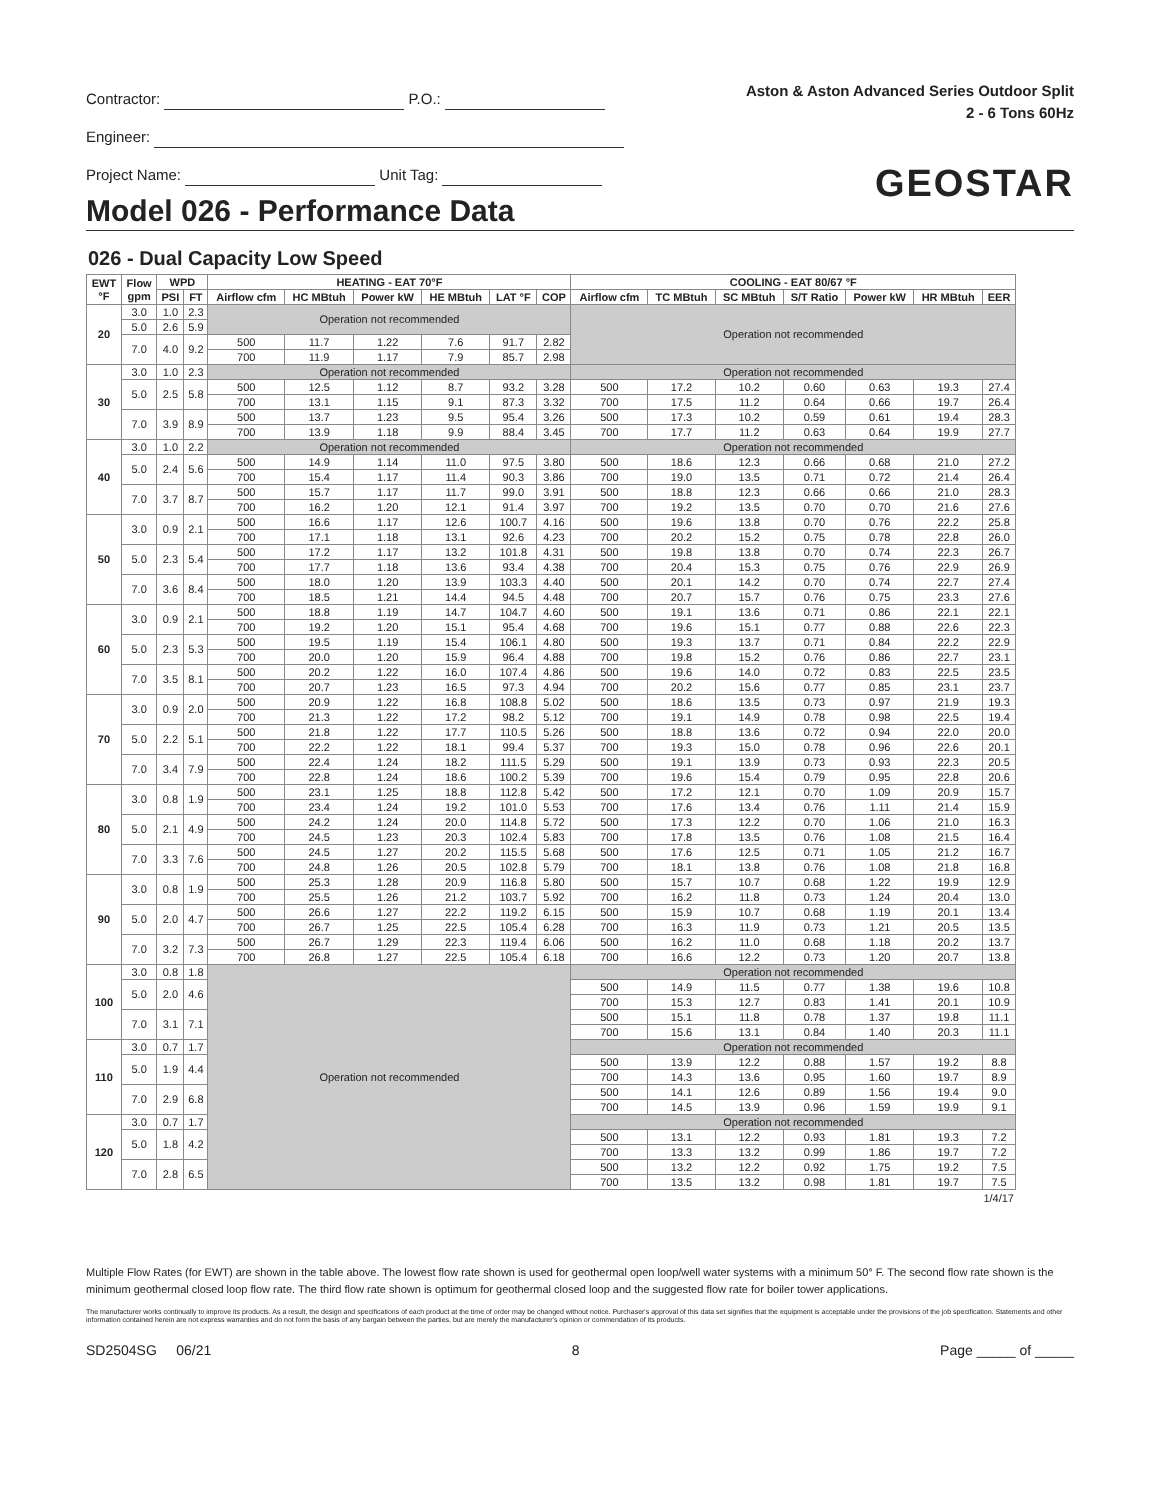Contractor: P.O.:
Engineer:
Project Name: Unit Tag:
Aston & Aston Advanced Series Outdoor Split
2 - 6 Tons 60Hz
GEOSTAR
Model 026 - Performance Data
026 - Dual Capacity Low Speed
| EWT °F | Flow gpm | WPD | | HEATING - EAT 70°F | | | | | | COOLING - EAT 80/67 °F | | | | | | |
| --- | --- | --- | --- | --- | --- | --- | --- | --- | --- | --- | --- | --- | --- | --- | --- | --- |
| | | PSI | FT | Airflow cfm | HC MBtuh | Power kW | HE MBtuh | LAT °F | COP | Airflow cfm | TC MBtuh | SC MBtuh | S/T Ratio | Power kW | HR MBtuh | EER |
| 20 | 3.0 | 1.0 | 2.3 | Operation not recommended | | | | | | Operation not recommended | | | | | | |
| | 5.0 | 2.6 | 5.9 | | | | | | | | | | | | | |
| | 7.0 | 4.0 | 9.2 | 500 | 11.7 | 1.22 | 7.6 | 91.7 | 2.82 | | | | | | | |
| | | | | 700 | 11.9 | 1.17 | 7.9 | 85.7 | 2.98 | | | | | | | |
| 30 | 3.0 | 1.0 | 2.3 | Operation not recommended | | | | | | Operation not recommended | | | | | | |
| | 5.0 | 2.5 | 5.8 | 500 | 12.5 | 1.12 | 8.7 | 93.2 | 3.28 | 500 | 17.2 | 10.2 | 0.60 | 0.63 | 19.3 | 27.4 |
| | | | | 700 | 13.1 | 1.15 | 9.1 | 87.3 | 3.32 | 700 | 17.5 | 11.2 | 0.64 | 0.66 | 19.7 | 26.4 |
| | 7.0 | 3.9 | 8.9 | 500 | 13.7 | 1.23 | 9.5 | 95.4 | 3.26 | 500 | 17.3 | 10.2 | 0.59 | 0.61 | 19.4 | 28.3 |
| | | | | 700 | 13.9 | 1.18 | 9.9 | 88.4 | 3.45 | 700 | 17.7 | 11.2 | 0.63 | 0.64 | 19.9 | 27.7 |
| 40 | 3.0 | 1.0 | 2.2 | Operation not recommended | | | | | | Operation not recommended | | | | | | |
| | 5.0 | 2.4 | 5.6 | 500 | 14.9 | 1.14 | 11.0 | 97.5 | 3.80 | 500 | 18.6 | 12.3 | 0.66 | 0.68 | 21.0 | 27.2 |
| | | | | 700 | 15.4 | 1.17 | 11.4 | 90.3 | 3.86 | 700 | 19.0 | 13.5 | 0.71 | 0.72 | 21.4 | 26.4 |
| | 7.0 | 3.7 | 8.7 | 500 | 15.7 | 1.17 | 11.7 | 99.0 | 3.91 | 500 | 18.8 | 12.3 | 0.66 | 0.66 | 21.0 | 28.3 |
| | | | | 700 | 16.2 | 1.20 | 12.1 | 91.4 | 3.97 | 700 | 19.2 | 13.5 | 0.70 | 0.70 | 21.6 | 27.6 |
| 50 | 3.0 | 0.9 | 2.1 | 500 | 16.6 | 1.17 | 12.6 | 100.7 | 4.16 | 500 | 19.6 | 13.8 | 0.70 | 0.76 | 22.2 | 25.8 |
| | | | | 700 | 17.1 | 1.18 | 13.1 | 92.6 | 4.23 | 700 | 20.2 | 15.2 | 0.75 | 0.78 | 22.8 | 26.0 |
| | 5.0 | 2.3 | 5.4 | 500 | 17.2 | 1.17 | 13.2 | 101.8 | 4.31 | 500 | 19.8 | 13.8 | 0.70 | 0.74 | 22.3 | 26.7 |
| | | | | 700 | 17.7 | 1.18 | 13.6 | 93.4 | 4.38 | 700 | 20.4 | 15.3 | 0.75 | 0.76 | 22.9 | 26.9 |
| | 7.0 | 3.6 | 8.4 | 500 | 18.0 | 1.20 | 13.9 | 103.3 | 4.40 | 500 | 20.1 | 14.2 | 0.70 | 0.74 | 22.7 | 27.4 |
| | | | | 700 | 18.5 | 1.21 | 14.4 | 94.5 | 4.48 | 700 | 20.7 | 15.7 | 0.76 | 0.75 | 23.3 | 27.6 |
| 60 | 3.0 | 0.9 | 2.1 | 500 | 18.8 | 1.19 | 14.7 | 104.7 | 4.60 | 500 | 19.1 | 13.6 | 0.71 | 0.86 | 22.1 | 22.1 |
| | | | | 700 | 19.2 | 1.20 | 15.1 | 95.4 | 4.68 | 700 | 19.6 | 15.1 | 0.77 | 0.88 | 22.6 | 22.3 |
| | 5.0 | 2.3 | 5.3 | 500 | 19.5 | 1.19 | 15.4 | 106.1 | 4.80 | 500 | 19.3 | 13.7 | 0.71 | 0.84 | 22.2 | 22.9 |
| | | | | 700 | 20.0 | 1.20 | 15.9 | 96.4 | 4.88 | 700 | 19.8 | 15.2 | 0.76 | 0.86 | 22.7 | 23.1 |
| | 7.0 | 3.5 | 8.1 | 500 | 20.2 | 1.22 | 16.0 | 107.4 | 4.86 | 500 | 19.6 | 14.0 | 0.72 | 0.83 | 22.5 | 23.5 |
| | | | | 700 | 20.7 | 1.23 | 16.5 | 97.3 | 4.94 | 700 | 20.2 | 15.6 | 0.77 | 0.85 | 23.1 | 23.7 |
| 70 | 3.0 | 0.9 | 2.0 | 500 | 20.9 | 1.22 | 16.8 | 108.8 | 5.02 | 500 | 18.6 | 13.5 | 0.73 | 0.97 | 21.9 | 19.3 |
| | | | | 700 | 21.3 | 1.22 | 17.2 | 98.2 | 5.12 | 700 | 19.1 | 14.9 | 0.78 | 0.98 | 22.5 | 19.4 |
| | 5.0 | 2.2 | 5.1 | 500 | 21.8 | 1.22 | 17.7 | 110.5 | 5.26 | 500 | 18.8 | 13.6 | 0.72 | 0.94 | 22.0 | 20.0 |
| | | | | 700 | 22.2 | 1.22 | 18.1 | 99.4 | 5.37 | 700 | 19.3 | 15.0 | 0.78 | 0.96 | 22.6 | 20.1 |
| | 7.0 | 3.4 | 7.9 | 500 | 22.4 | 1.24 | 18.2 | 111.5 | 5.29 | 500 | 19.1 | 13.9 | 0.73 | 0.93 | 22.3 | 20.5 |
| | | | | 700 | 22.8 | 1.24 | 18.6 | 100.2 | 5.39 | 700 | 19.6 | 15.4 | 0.79 | 0.95 | 22.8 | 20.6 |
| 80 | 3.0 | 0.8 | 1.9 | 500 | 23.1 | 1.25 | 18.8 | 112.8 | 5.42 | 500 | 17.2 | 12.1 | 0.70 | 1.09 | 20.9 | 15.7 |
| | | | | 700 | 23.4 | 1.24 | 19.2 | 101.0 | 5.53 | 700 | 17.6 | 13.4 | 0.76 | 1.11 | 21.4 | 15.9 |
| | 5.0 | 2.1 | 4.9 | 500 | 24.2 | 1.24 | 20.0 | 114.8 | 5.72 | 500 | 17.3 | 12.2 | 0.70 | 1.06 | 21.0 | 16.3 |
| | | | | 700 | 24.5 | 1.23 | 20.3 | 102.4 | 5.83 | 700 | 17.8 | 13.5 | 0.76 | 1.08 | 21.5 | 16.4 |
| | 7.0 | 3.3 | 7.6 | 500 | 24.5 | 1.27 | 20.2 | 115.5 | 5.68 | 500 | 17.6 | 12.5 | 0.71 | 1.05 | 21.2 | 16.7 |
| | | | | 700 | 24.8 | 1.26 | 20.5 | 102.8 | 5.79 | 700 | 18.1 | 13.8 | 0.76 | 1.08 | 21.8 | 16.8 |
| 90 | 3.0 | 0.8 | 1.9 | 500 | 25.3 | 1.28 | 20.9 | 116.8 | 5.80 | 500 | 15.7 | 10.7 | 0.68 | 1.22 | 19.9 | 12.9 |
| | | | | 700 | 25.5 | 1.26 | 21.2 | 103.7 | 5.92 | 700 | 16.2 | 11.8 | 0.73 | 1.24 | 20.4 | 13.0 |
| | 5.0 | 2.0 | 4.7 | 500 | 26.6 | 1.27 | 22.2 | 119.2 | 6.15 | 500 | 15.9 | 10.7 | 0.68 | 1.19 | 20.1 | 13.4 |
| | | | | 700 | 26.7 | 1.25 | 22.5 | 105.4 | 6.28 | 700 | 16.3 | 11.9 | 0.73 | 1.21 | 20.5 | 13.5 |
| | 7.0 | 3.2 | 7.3 | 500 | 26.7 | 1.29 | 22.3 | 119.4 | 6.06 | 500 | 16.2 | 11.0 | 0.68 | 1.18 | 20.2 | 13.7 |
| | | | | 700 | 26.8 | 1.27 | 22.5 | 105.4 | 6.18 | 700 | 16.6 | 12.2 | 0.73 | 1.20 | 20.7 | 13.8 |
| 100 | 3.0 | 0.8 | 1.8 | Operation not recommended | | | | | | Operation not recommended | | | | | | |
| | 5.0 | 2.0 | 4.6 | | | | | | | 500 | 14.9 | 11.5 | 0.77 | 1.38 | 19.6 | 10.8 |
| | | | | | | | | | | 700 | 15.3 | 12.7 | 0.83 | 1.41 | 20.1 | 10.9 |
| | 7.0 | 3.1 | 7.1 | | | | | | | 500 | 15.1 | 11.8 | 0.78 | 1.37 | 19.8 | 11.1 |
| | | | | | | | | | | 700 | 15.6 | 13.1 | 0.84 | 1.40 | 20.3 | 11.1 |
| 110 | 3.0 | 0.7 | 1.7 | | | | | | | Operation not recommended | | | | | | |
| | 5.0 | 1.9 | 4.4 | | | | | | | 500 | 13.9 | 12.2 | 0.88 | 1.57 | 19.2 | 8.8 |
| | | | | | | | | | | 700 | 14.3 | 13.6 | 0.95 | 1.60 | 19.7 | 8.9 |
| | 7.0 | 2.9 | 6.8 | | | | | | | 500 | 14.1 | 12.6 | 0.89 | 1.56 | 19.4 | 9.0 |
| | | | | | | | | | | 700 | 14.5 | 13.9 | 0.96 | 1.59 | 19.9 | 9.1 |
| 120 | 3.0 | 0.7 | 1.7 | | | | | | | Operation not recommended | | | | | | |
| | 5.0 | 1.8 | 4.2 | | | | | | | 500 | 13.1 | 12.2 | 0.93 | 1.81 | 19.3 | 7.2 |
| | | | | | | | | | | 700 | 13.3 | 13.2 | 0.99 | 1.86 | 19.7 | 7.2 |
| | 7.0 | 2.8 | 6.5 | | | | | | | 500 | 13.2 | 12.2 | 0.92 | 1.75 | 19.2 | 7.5 |
| | | | | | | | | | | 700 | 13.5 | 13.2 | 0.98 | 1.81 | 19.7 | 7.5 |
1/4/17
Multiple Flow Rates (for EWT) are shown in the table above. The lowest flow rate shown is used for geothermal open loop/well water systems with a minimum 50° F. The second flow rate shown is the minimum geothermal closed loop flow rate. The third flow rate shown is optimum for geothermal closed loop and the suggested flow rate for boiler tower applications.
The manufacturer works continually to improve its products. As a result, the design and specifications of each product at the time of order may be changed without notice. Purchaser's approval of this data set signifies that the equipment is acceptable under the provisions of the job specification. Statements and other information contained herein are not express warranties and do not form the basis of any bargain between the parties, but are merely the manufacturer's opinion or commendation of its products.
SD2504SG 06/21 8 Page _____ of _____